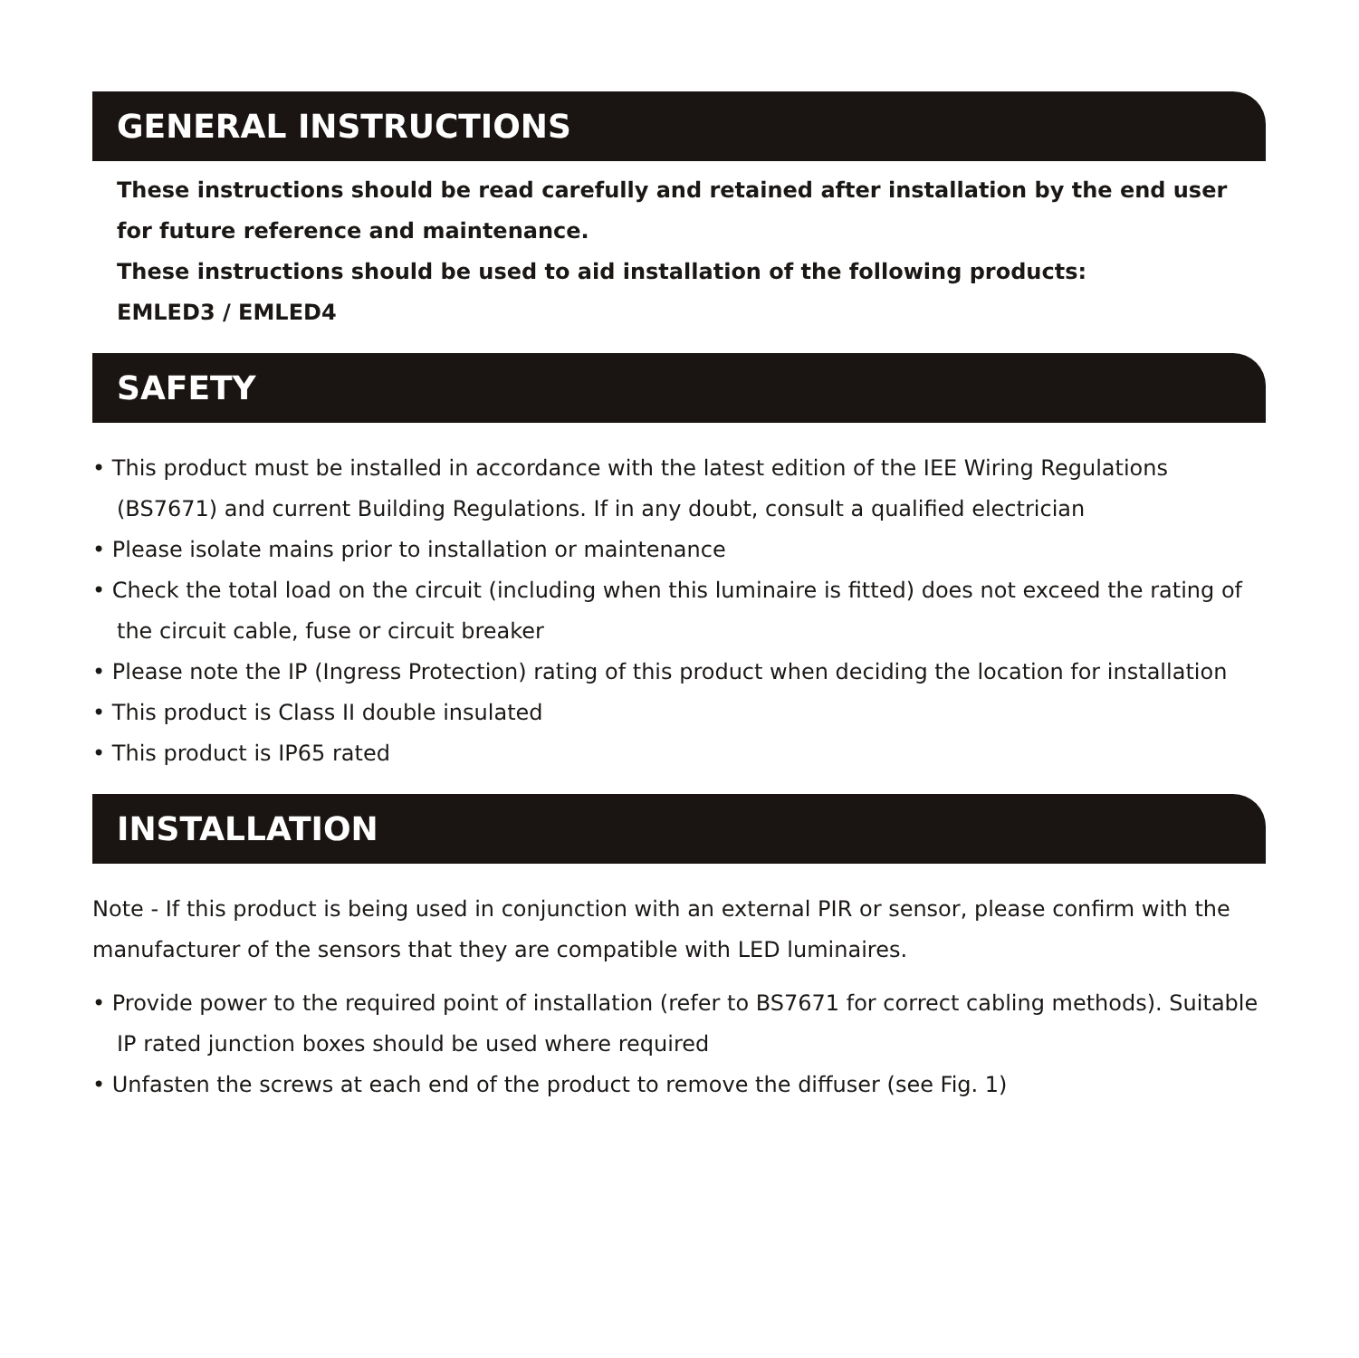GENERAL INSTRUCTIONS
These instructions should be read carefully and retained after installation by the end user for future reference and maintenance.
These instructions should be used to aid installation of the following products:
EMLED3 / EMLED4
SAFETY
• This product must be installed in accordance with the latest edition of the IEE Wiring Regulations (BS7671) and current Building Regulations. If in any doubt, consult a qualified electrician
• Please isolate mains prior to installation or maintenance
• Check the total load on the circuit (including when this luminaire is fitted) does not exceed the rating of the circuit cable, fuse or circuit breaker
• Please note the IP (Ingress Protection) rating of this product when deciding the location for installation
• This product is Class II double insulated
• This product is IP65 rated
INSTALLATION
Note - If this product is being used in conjunction with an external PIR or sensor, please confirm with the manufacturer of the sensors that they are compatible with LED luminaires.
• Provide power to the required point of installation (refer to BS7671 for correct cabling methods). Suitable IP rated junction boxes should be used where required
• Unfasten the screws at each end of the product to remove the diffuser (see Fig. 1)